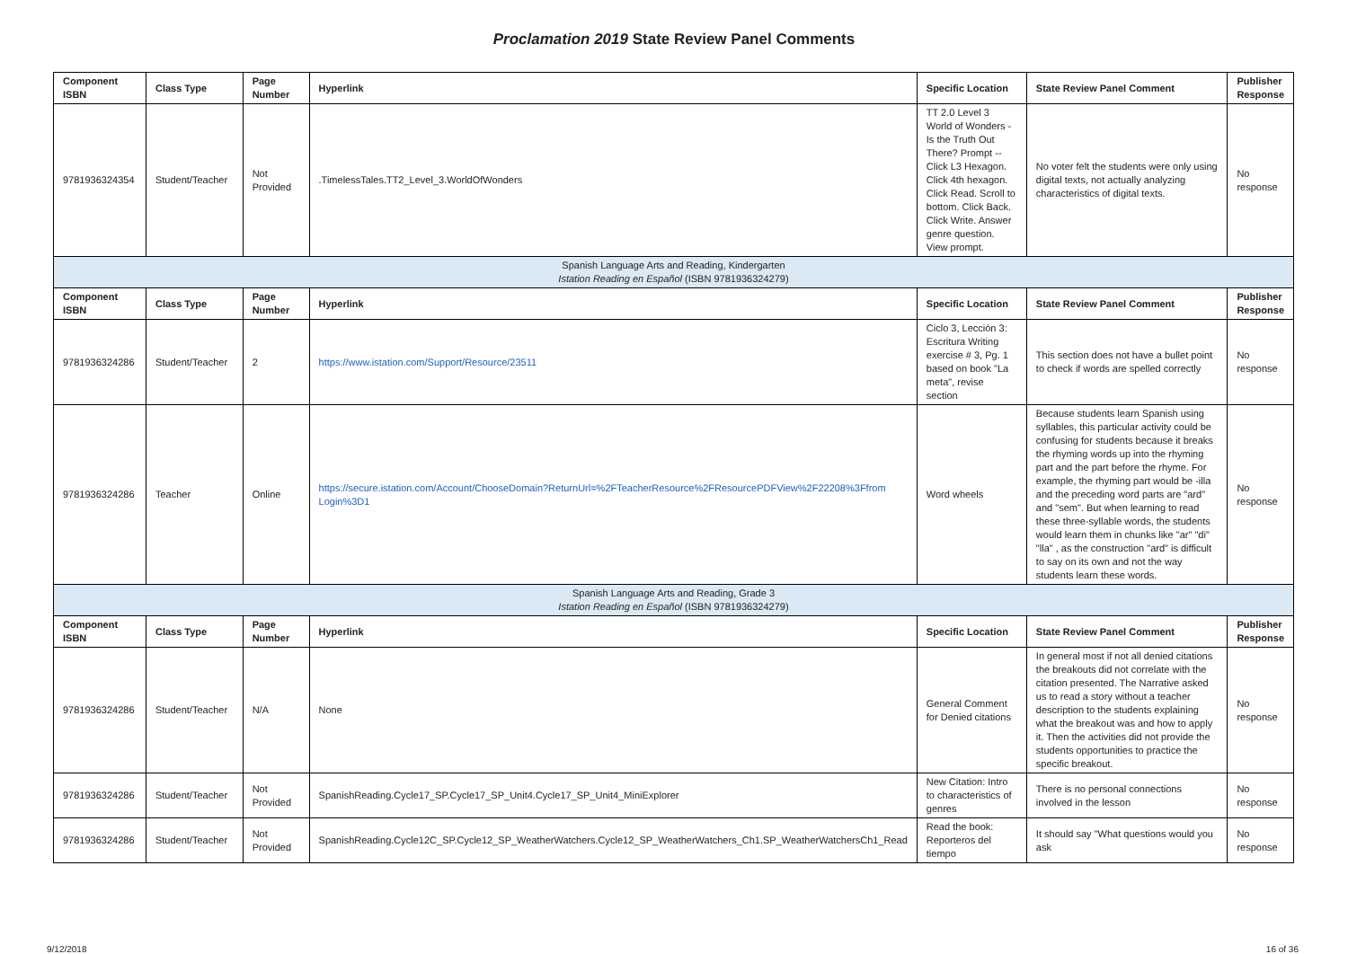Proclamation 2019 State Review Panel Comments
| Component ISBN | Class Type | Page Number | Hyperlink | Specific Location | State Review Panel Comment | Publisher Response |
| --- | --- | --- | --- | --- | --- | --- |
| 9781936324354 | Student/Teacher | Not Provided | .TimelessTales.TT2_Level_3.WorldOfWonders | TT 2.0 Level 3 World of Wonders - Is the Truth Out There? Prompt --Click L3 Hexagon. Click 4th hexagon. Click Read. Scroll to bottom. Click Back. Click Write. Answer genre question. View prompt. | No voter felt the students were only using digital texts, not actually analyzing characteristics of digital texts. | No response |
| Spanish Language Arts and Reading, Kindergarten Istation Reading en Español (ISBN 9781936324279) | | | | | | |
| Component ISBN | Class Type | Page Number | Hyperlink | Specific Location | State Review Panel Comment | Publisher Response |
| 9781936324286 | Student/Teacher | 2 | https://www.istation.com/Support/Resource/23511 | Ciclo 3, Lección 3: Escritura Writing exercise # 3, Pg. 1 based on book "La meta", revise section | This section does not have a bullet point to check if words are spelled correctly | No response |
| 9781936324286 | Teacher | Online | https://secure.istation.com/Account/ChooseDomain?ReturnUrl=%2FTeacherResource%2FResourcePDFView%2F22208%3Ffrom Login%3D1 | Word wheels | Because students learn Spanish using syllables, this particular activity could be confusing for students because it breaks the rhyming words up into the rhyming part and the part before the rhyme. For example, the rhyming part would be -illa and the preceding word parts are "ard" and "sem". But when learning to read these three-syllable words, the students would learn them in chunks like "ar" "di" "lla" , as the construction "ard" is difficult to say on its own and not the way students learn these words. | No response |
| Spanish Language Arts and Reading, Grade 3 Istation Reading en Español (ISBN 9781936324279) | | | | | | |
| Component ISBN | Class Type | Page Number | Hyperlink | Specific Location | State Review Panel Comment | Publisher Response |
| 9781936324286 | Student/Teacher | N/A | None | General Comment for Denied citations | In general most if not all denied citations the breakouts did not correlate with the citation presented. The Narrative asked us to read a story without a teacher description to the students explaining what the breakout was and how to apply it. Then the activities did not provide the students opportunities to practice the specific breakout. | No response |
| 9781936324286 | Student/Teacher | Not Provided | SpanishReading.Cycle17_SP.Cycle17_SP_Unit4.Cycle17_SP_Unit4_MiniExplorer | New Citation: Intro to characteristics of genres | There is no personal connections involved in the lesson | No response |
| 9781936324286 | Student/Teacher | Not Provided | SpanishReading.Cycle12C_SP.Cycle12_SP_WeatherWatchers.Cycle12_SP_WeatherWatchers_Ch1.SP_WeatherWatchersCh1_Read | Read the book: Reporteros del tiempo | It should say "What questions would you ask | No response |
9/12/2018 16 of 36